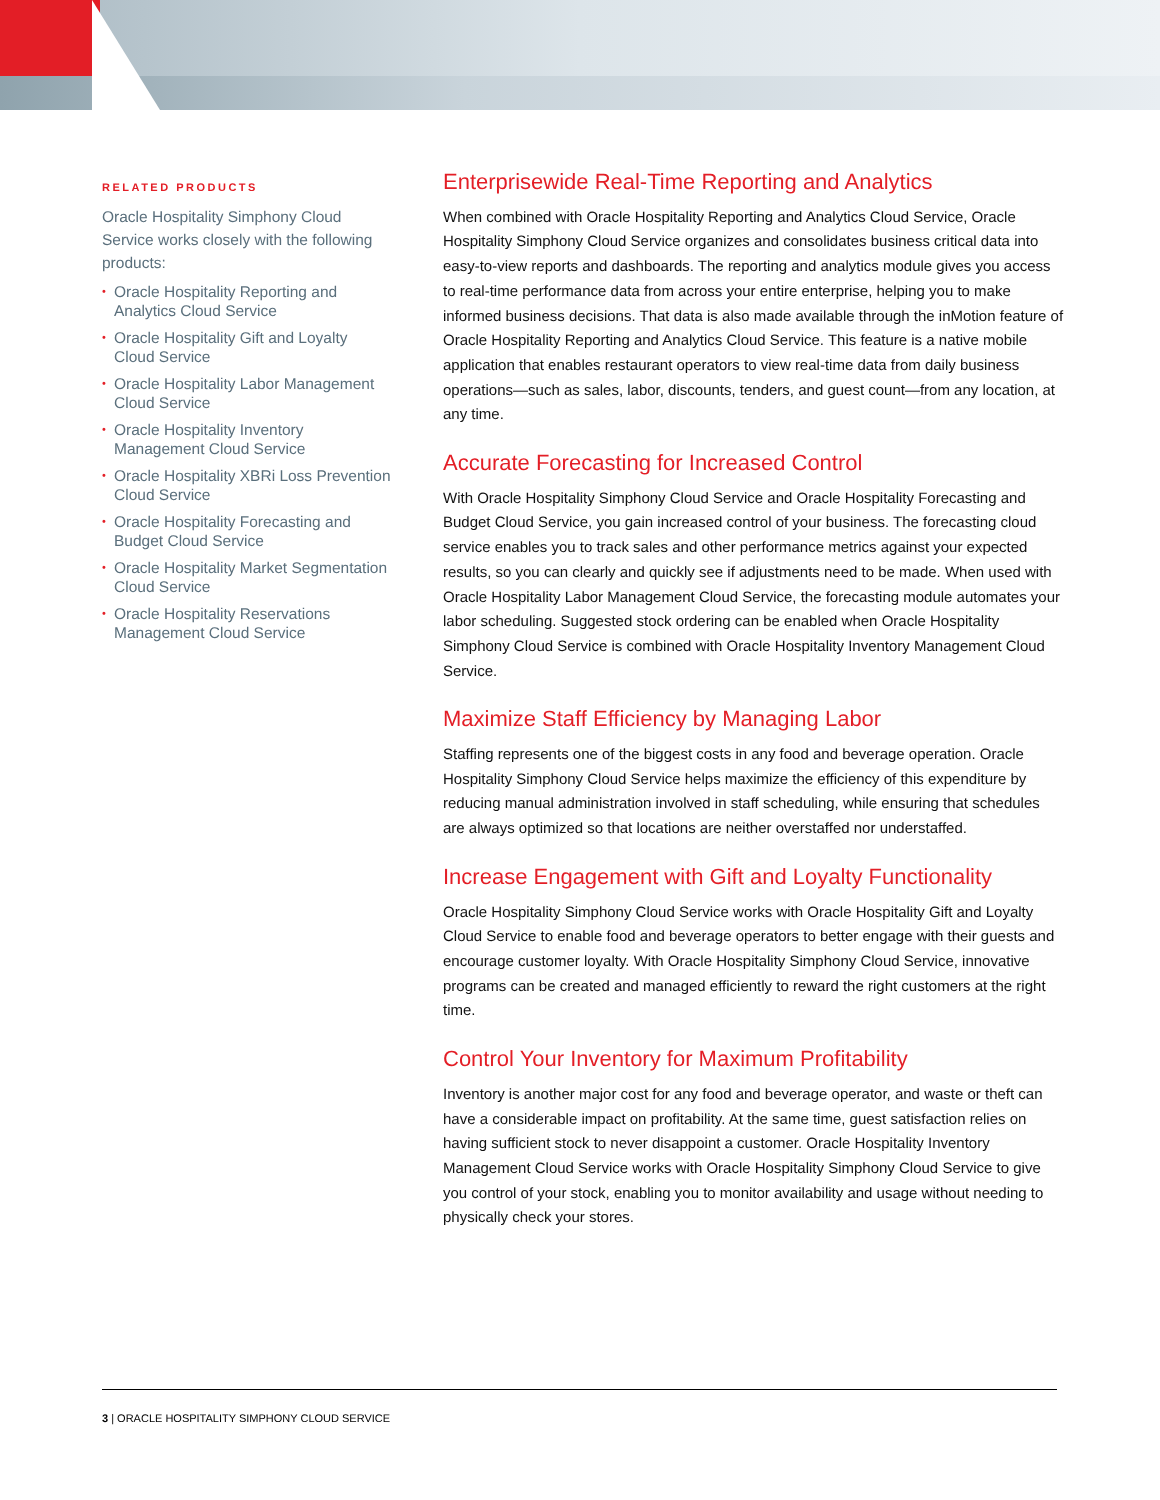RELATED PRODUCTS
Oracle Hospitality Simphony Cloud Service works closely with the following products:
• Oracle Hospitality Reporting and Analytics Cloud Service
• Oracle Hospitality Gift and Loyalty Cloud Service
• Oracle Hospitality Labor Management Cloud Service
• Oracle Hospitality Inventory Management Cloud Service
• Oracle Hospitality XBRi Loss Prevention Cloud Service
• Oracle Hospitality Forecasting and Budget Cloud Service
• Oracle Hospitality Market Segmentation Cloud Service
• Oracle Hospitality Reservations Management Cloud Service
Enterprisewide Real-Time Reporting and Analytics
When combined with Oracle Hospitality Reporting and Analytics Cloud Service, Oracle Hospitality Simphony Cloud Service organizes and consolidates business critical data into easy-to-view reports and dashboards. The reporting and analytics module gives you access to real-time performance data from across your entire enterprise, helping you to make informed business decisions. That data is also made available through the inMotion feature of Oracle Hospitality Reporting and Analytics Cloud Service. This feature is a native mobile application that enables restaurant operators to view real-time data from daily business operations—such as sales, labor, discounts, tenders, and guest count—from any location, at any time.
Accurate Forecasting for Increased Control
With Oracle Hospitality Simphony Cloud Service and Oracle Hospitality Forecasting and Budget Cloud Service, you gain increased control of your business. The forecasting cloud service enables you to track sales and other performance metrics against your expected results, so you can clearly and quickly see if adjustments need to be made. When used with Oracle Hospitality Labor Management Cloud Service, the forecasting module automates your labor scheduling. Suggested stock ordering can be enabled when Oracle Hospitality Simphony Cloud Service is combined with Oracle Hospitality Inventory Management Cloud Service.
Maximize Staff Efficiency by Managing Labor
Staffing represents one of the biggest costs in any food and beverage operation. Oracle Hospitality Simphony Cloud Service helps maximize the efficiency of this expenditure by reducing manual administration involved in staff scheduling, while ensuring that schedules are always optimized so that locations are neither overstaffed nor understaffed.
Increase Engagement with Gift and Loyalty Functionality
Oracle Hospitality Simphony Cloud Service works with Oracle Hospitality Gift and Loyalty Cloud Service to enable food and beverage operators to better engage with their guests and encourage customer loyalty. With Oracle Hospitality Simphony Cloud Service, innovative programs can be created and managed efficiently to reward the right customers at the right time.
Control Your Inventory for Maximum Profitability
Inventory is another major cost for any food and beverage operator, and waste or theft can have a considerable impact on profitability. At the same time, guest satisfaction relies on having sufficient stock to never disappoint a customer. Oracle Hospitality Inventory Management Cloud Service works with Oracle Hospitality Simphony Cloud Service to give you control of your stock, enabling you to monitor availability and usage without needing to physically check your stores.
3 | ORACLE HOSPITALITY SIMPHONY CLOUD SERVICE